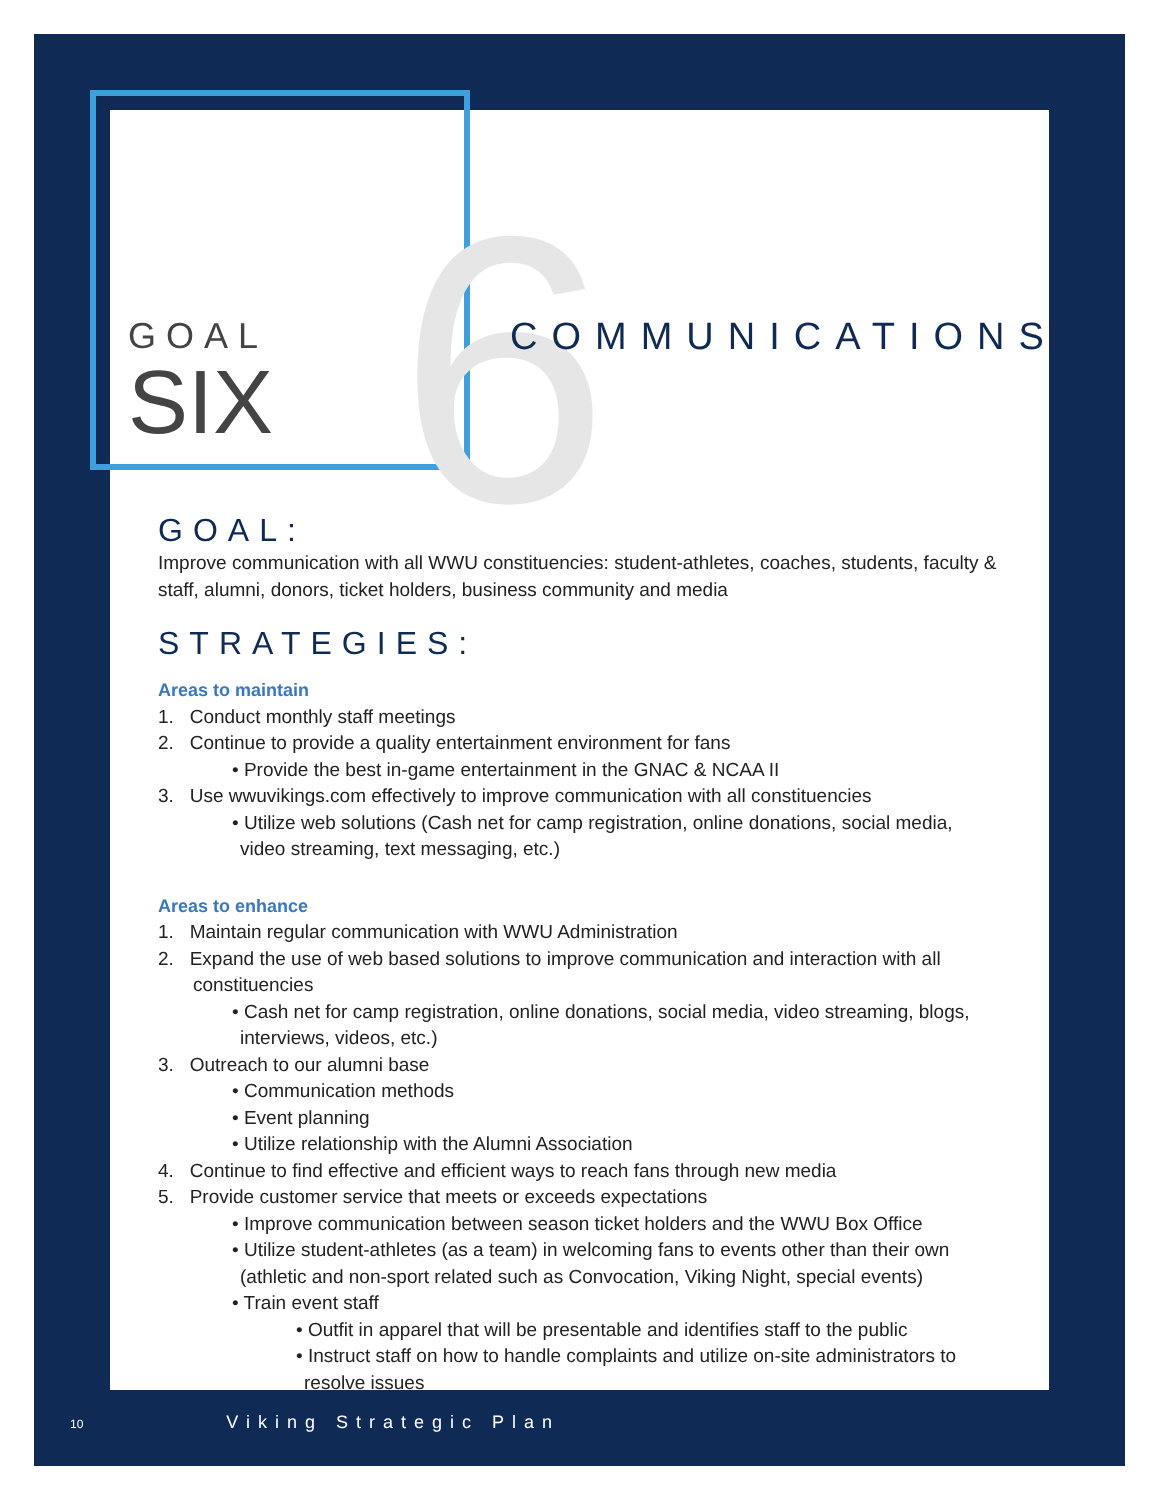6
GOAL
SIX
COMMUNICATIONS
GOAL:
Improve communication with all WWU constituencies: student-athletes, coaches, students, faculty & staff, alumni, donors, ticket holders, business community and media
STRATEGIES:
Areas to maintain
1. Conduct monthly staff meetings
2. Continue to provide a quality entertainment environment for fans
• Provide the best in-game entertainment in the GNAC & NCAA II
3. Use wwuvikings.com effectively to improve communication with all constituencies
• Utilize web solutions (Cash net for camp registration, online donations, social media, video streaming, text messaging, etc.)
Areas to enhance
1. Maintain regular communication with WWU Administration
2. Expand the use of web based solutions to improve communication and interaction with all constituencies
• Cash net for camp registration, online donations, social media, video streaming, blogs, interviews, videos, etc.)
3. Outreach to our alumni base
• Communication methods
• Event planning
• Utilize relationship with the Alumni Association
4. Continue to find effective and efficient ways to reach fans through new media
5. Provide customer service that meets or exceeds expectations
• Improve communication between season ticket holders and the WWU Box Office
• Utilize student-athletes (as a team) in welcoming fans to events other than their own (athletic and non-sport related such as Convocation, Viking Night, special events)
• Train event staff
• Outfit in apparel that will be presentable and identifies staff to the public
• Instruct staff on how to handle complaints and utilize on-site administrators to resolve issues
10 Viking Strategic Plan